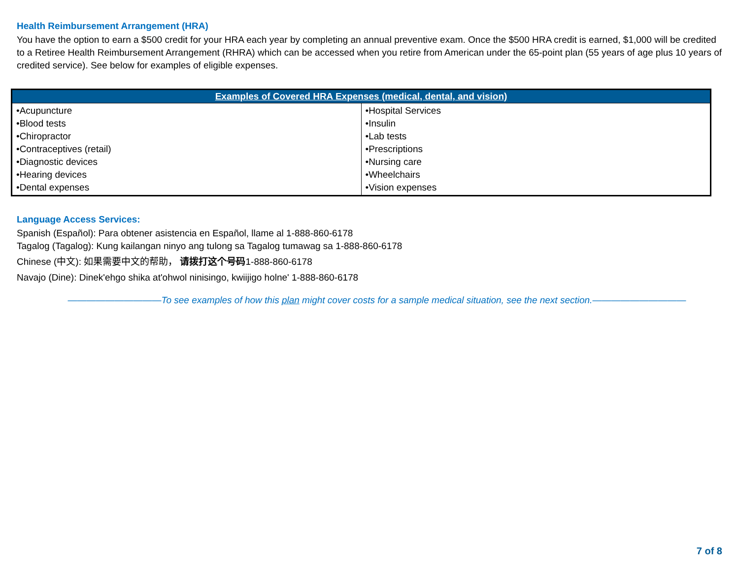Health Reimbursement Arrangement (HRA)
You have the option to earn a $500 credit for your HRA each year by completing an annual preventive exam. Once the $500 HRA credit is earned, $1,000 will be credited to a Retiree Health Reimbursement Arrangement (RHRA) which can be accessed when you retire from American under the 65-point plan (55 years of age plus 10 years of credited service). See below for examples of eligible expenses.
| Examples of Covered HRA Expenses (medical, dental, and vision) | |
| --- | --- |
| •Acupuncture •Blood tests •Chiropractor •Contraceptives (retail) •Diagnostic devices •Hearing devices •Dental expenses | •Hospital Services •Insulin •Lab tests •Prescriptions •Nursing care •Wheelchairs •Vision expenses |
Language Access Services:
Spanish (Español): Para obtener asistencia en Español, llame al 1-888-860-6178
Tagalog (Tagalog): Kung kailangan ninyo ang tulong sa Tagalog tumawag sa 1-888-860-6178
Chinese (中文): 如果需要中文的帮助， 请拨打这个号码1-888-860-6178
Navajo (Dine): Dinek'ehgo shika at'ohwol ninisingo, kwiijigo holne' 1-888-860-6178
——————————To see examples of how this plan might cover costs for a sample medical situation, see the next section.——————————
7 of 8